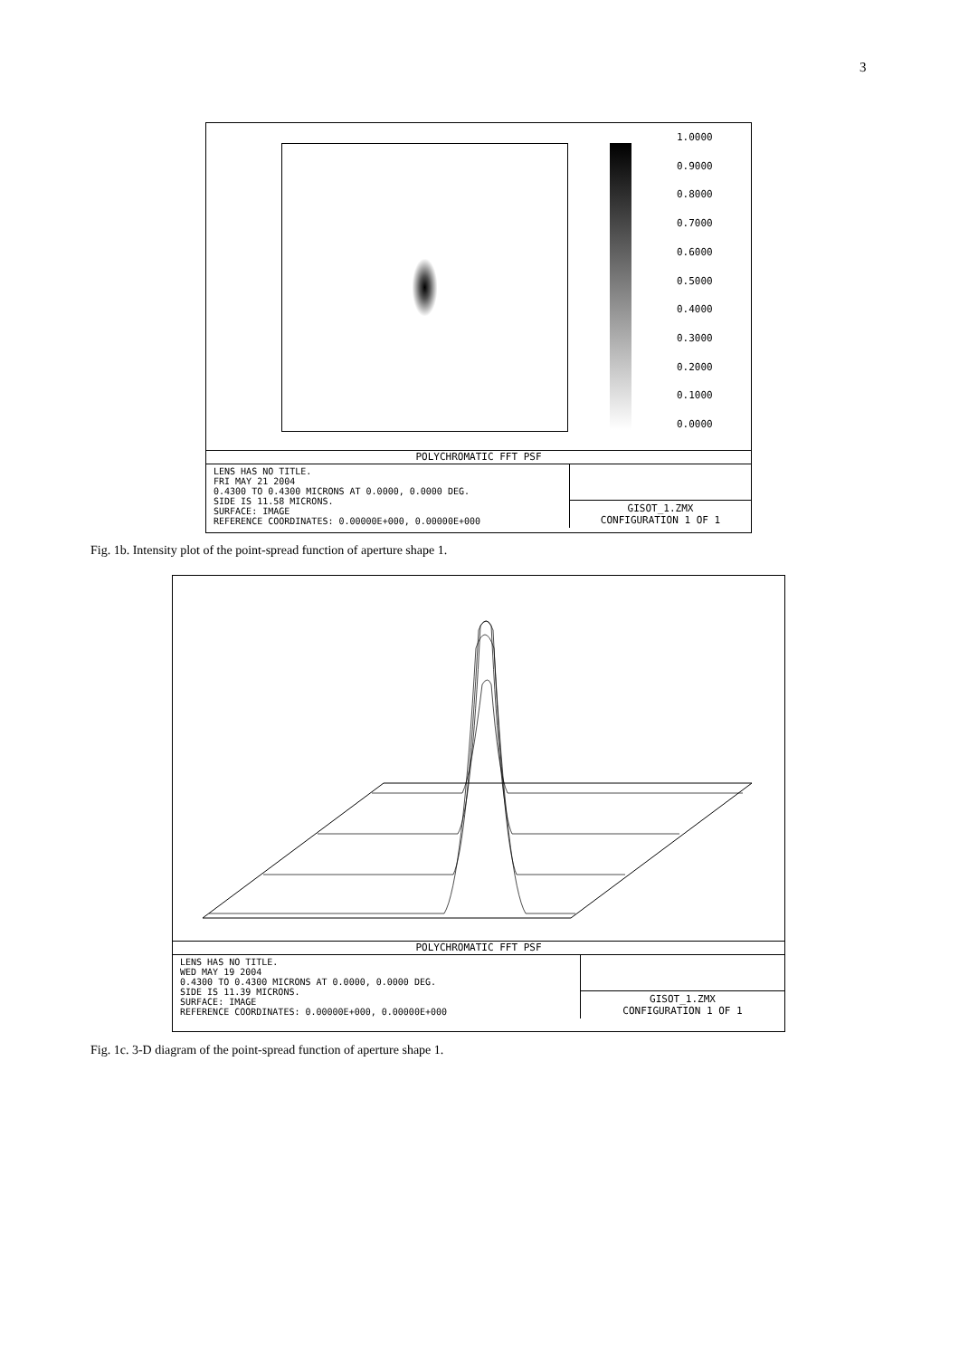3
1.0000
0.9000
0.8000
0.7000
0.6000
0.5000
0.4000
0.3000
0.2000
0.1000
0.0000
POLYCHROMATIC FFT PSF
LENS HAS NO TITLE.
FRI MAY 21 2004
0.4300 TO 0.4300 MICRONS AT 0.0000, 0.0000 DEG.
SIDE IS 11.58 MICRONS.
SURFACE: IMAGE
REFERENCE COORDINATES: 0.00000E+000, 0.00000E+000
GISOT_1.ZMX
CONFIGURATION 1 OF 1
Fig. 1b. Intensity plot of the point-spread function of aperture shape 1.
POLYCHROMATIC FFT PSF
LENS HAS NO TITLE.
WED MAY 19 2004
0.4300 TO 0.4300 MICRONS AT 0.0000, 0.0000 DEG.
SIDE IS 11.39 MICRONS.
SURFACE: IMAGE
REFERENCE COORDINATES: 0.00000E+000, 0.00000E+000
GISOT_1.ZMX
CONFIGURATION 1 OF 1
Fig. 1c. 3-D diagram of the point-spread function of aperture shape 1.